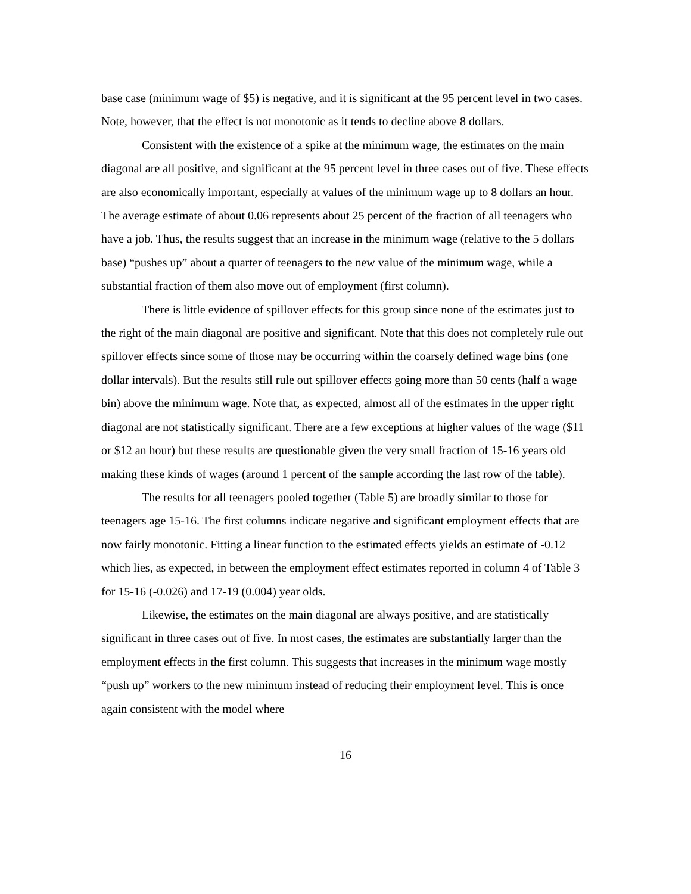base case (minimum wage of $5) is negative, and it is significant at the 95 percent level in two cases. Note, however, that the effect is not monotonic as it tends to decline above 8 dollars.
Consistent with the existence of a spike at the minimum wage, the estimates on the main diagonal are all positive, and significant at the 95 percent level in three cases out of five. These effects are also economically important, especially at values of the minimum wage up to 8 dollars an hour. The average estimate of about 0.06 represents about 25 percent of the fraction of all teenagers who have a job. Thus, the results suggest that an increase in the minimum wage (relative to the 5 dollars base) “pushes up” about a quarter of teenagers to the new value of the minimum wage, while a substantial fraction of them also move out of employment (first column).
There is little evidence of spillover effects for this group since none of the estimates just to the right of the main diagonal are positive and significant. Note that this does not completely rule out spillover effects since some of those may be occurring within the coarsely defined wage bins (one dollar intervals). But the results still rule out spillover effects going more than 50 cents (half a wage bin) above the minimum wage. Note that, as expected, almost all of the estimates in the upper right diagonal are not statistically significant. There are a few exceptions at higher values of the wage ($11 or $12 an hour) but these results are questionable given the very small fraction of 15-16 years old making these kinds of wages (around 1 percent of the sample according the last row of the table).
The results for all teenagers pooled together (Table 5) are broadly similar to those for teenagers age 15-16. The first columns indicate negative and significant employment effects that are now fairly monotonic. Fitting a linear function to the estimated effects yields an estimate of -0.12 which lies, as expected, in between the employment effect estimates reported in column 4 of Table 3 for 15-16 (-0.026) and 17-19 (0.004) year olds.
Likewise, the estimates on the main diagonal are always positive, and are statistically significant in three cases out of five. In most cases, the estimates are substantially larger than the employment effects in the first column. This suggests that increases in the minimum wage mostly “push up” workers to the new minimum instead of reducing their employment level. This is once again consistent with the model where
16